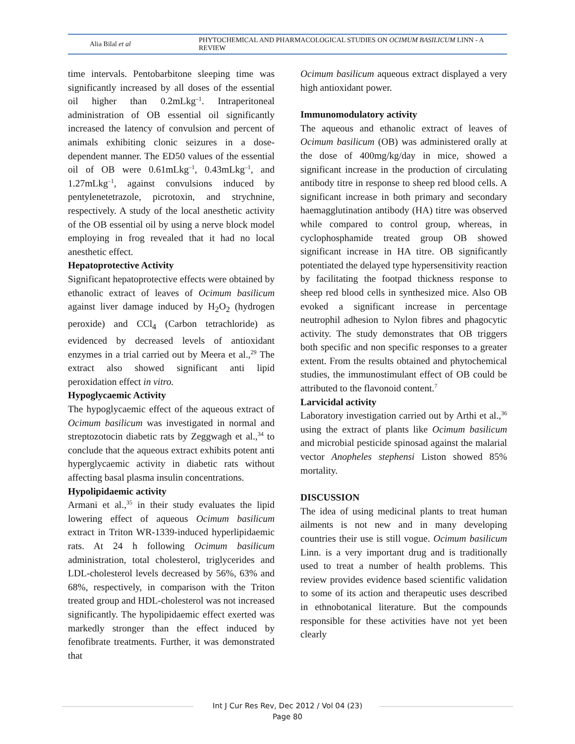Alia Bilal et al
PHYTOCHEMICAL AND PHARMACOLOGICAL STUDIES ON OCIMUM BASILICUM LINN - A REVIEW
time intervals. Pentobarbitone sleeping time was significantly increased by all doses of the essential oil higher than 0.2mLkg<sup>–1</sup>. Intraperitoneal administration of OB essential oil significantly increased the latency of convulsion and percent of animals exhibiting clonic seizures in a dose-dependent manner. The ED50 values of the essential oil of OB were 0.61mLkg<sup>–1</sup>, 0.43mLkg<sup>–1</sup>, and 1.27mLkg<sup>–1</sup>, against convulsions induced by pentylenetetrazole, picrotoxin, and strychnine, respectively. A study of the local anesthetic activity of the OB essential oil by using a nerve block model employing in frog revealed that it had no local anesthetic effect.
Hepatoprotective Activity
Significant hepatoprotective effects were obtained by ethanolic extract of leaves of Ocimum basilicum against liver damage induced by H<sub>2</sub>O<sub>2</sub> (hydrogen peroxide) and CCl<sub>4</sub> (Carbon tetrachloride) as evidenced by decreased levels of antioxidant enzymes in a trial carried out by Meera et al.,<sup>29</sup> The extract also showed significant anti lipid peroxidation effect in vitro.
Hypoglycaemic Activity
The hypoglycaemic effect of the aqueous extract of Ocimum basilicum was investigated in normal and streptozotocin diabetic rats by Zeggwagh et al.,<sup>34</sup> to conclude that the aqueous extract exhibits potent anti hyperglycaemic activity in diabetic rats without affecting basal plasma insulin concentrations.
Hypolipidaemic activity
Armani et al.,<sup>35</sup> in their study evaluates the lipid lowering effect of aqueous Ocimum basilicum extract in Triton WR-1339-induced hyperlipidaemic rats. At 24 h following Ocimum basilicum administration, total cholesterol, triglycerides and LDL-cholesterol levels decreased by 56%, 63% and 68%, respectively, in comparison with the Triton treated group and HDL-cholesterol was not increased significantly. The hypolipidaemic effect exerted was markedly stronger than the effect induced by fenofibrate treatments. Further, it was demonstrated that
Ocimum basilicum aqueous extract displayed a very high antioxidant power.
Immunomodulatory activity
The aqueous and ethanolic extract of leaves of Ocimum basilicum (OB) was administered orally at the dose of 400mg/kg/day in mice, showed a significant increase in the production of circulating antibody titre in response to sheep red blood cells. A significant increase in both primary and secondary haemagglutination antibody (HA) titre was observed while compared to control group, whereas, in cyclophosphamide treated group OB showed significant increase in HA titre. OB significantly potentiated the delayed type hypersensitivity reaction by facilitating the footpad thickness response to sheep red blood cells in synthesized mice. Also OB evoked a significant increase in percentage neutrophil adhesion to Nylon fibres and phagocytic activity. The study demonstrates that OB triggers both specific and non specific responses to a greater extent. From the results obtained and phytochemical studies, the immunostimulant effect of OB could be attributed to the flavonoid content.<sup>7</sup>
Larvicidal activity
Laboratory investigation carried out by Arthi et al.,<sup>36</sup> using the extract of plants like Ocimum basilicum and microbial pesticide spinosad against the malarial vector Anopheles stephensi Liston showed 85% mortality.
DISCUSSION
The idea of using medicinal plants to treat human ailments is not new and in many developing countries their use is still vogue. Ocimum basilicum Linn. is a very important drug and is traditionally used to treat a number of health problems. This review provides evidence based scientific validation to some of its action and therapeutic uses described in ethnobotanical literature. But the compounds responsible for these activities have not yet been clearly
Int J Cur Res Rev, Dec 2012 / Vol 04 (23)
Page 80